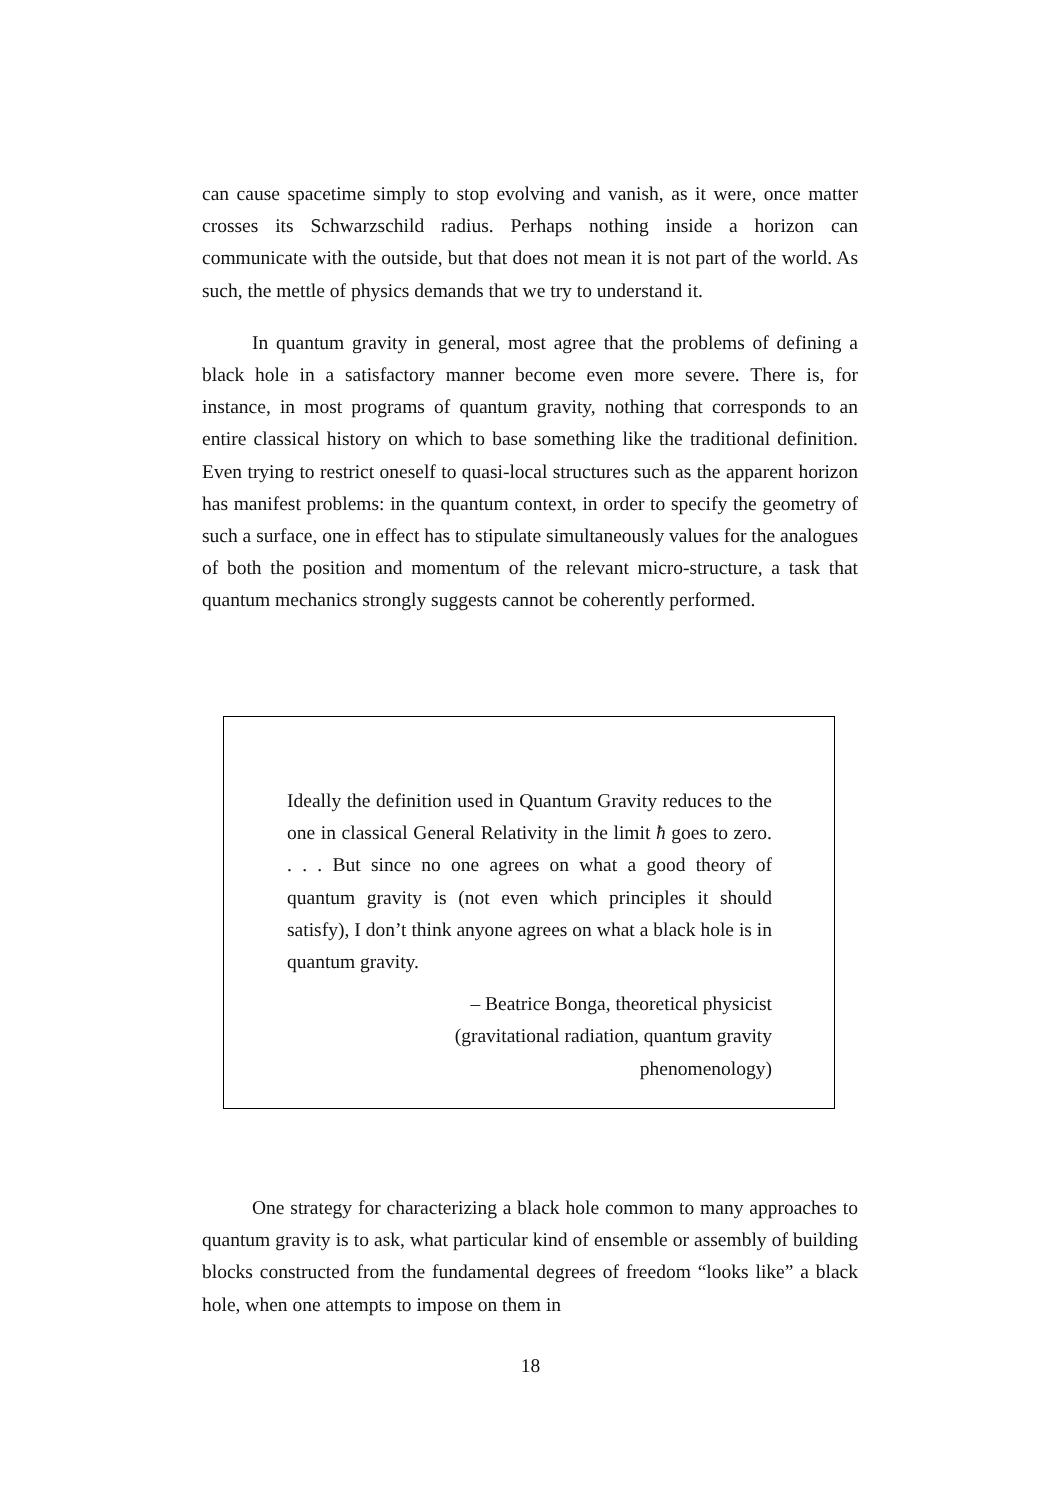can cause spacetime simply to stop evolving and vanish, as it were, once matter crosses its Schwarzschild radius. Perhaps nothing inside a horizon can communicate with the outside, but that does not mean it is not part of the world. As such, the mettle of physics demands that we try to understand it.
In quantum gravity in general, most agree that the problems of defining a black hole in a satisfactory manner become even more severe. There is, for instance, in most programs of quantum gravity, nothing that corresponds to an entire classical history on which to base something like the traditional definition. Even trying to restrict oneself to quasi-local structures such as the apparent horizon has manifest problems: in the quantum context, in order to specify the geometry of such a surface, one in effect has to stipulate simultaneously values for the analogues of both the position and momentum of the relevant micro-structure, a task that quantum mechanics strongly suggests cannot be coherently performed.
Ideally the definition used in Quantum Gravity reduces to the one in classical General Relativity in the limit ħ goes to zero. . . . But since no one agrees on what a good theory of quantum gravity is (not even which principles it should satisfy), I don’t think anyone agrees on what a black hole is in quantum gravity.
– Beatrice Bonga, theoretical physicist
(gravitational radiation, quantum gravity
phenomenology)
One strategy for characterizing a black hole common to many approaches to quantum gravity is to ask, what particular kind of ensemble or assembly of building blocks constructed from the fundamental degrees of freedom “looks like” a black hole, when one attempts to impose on them in
18